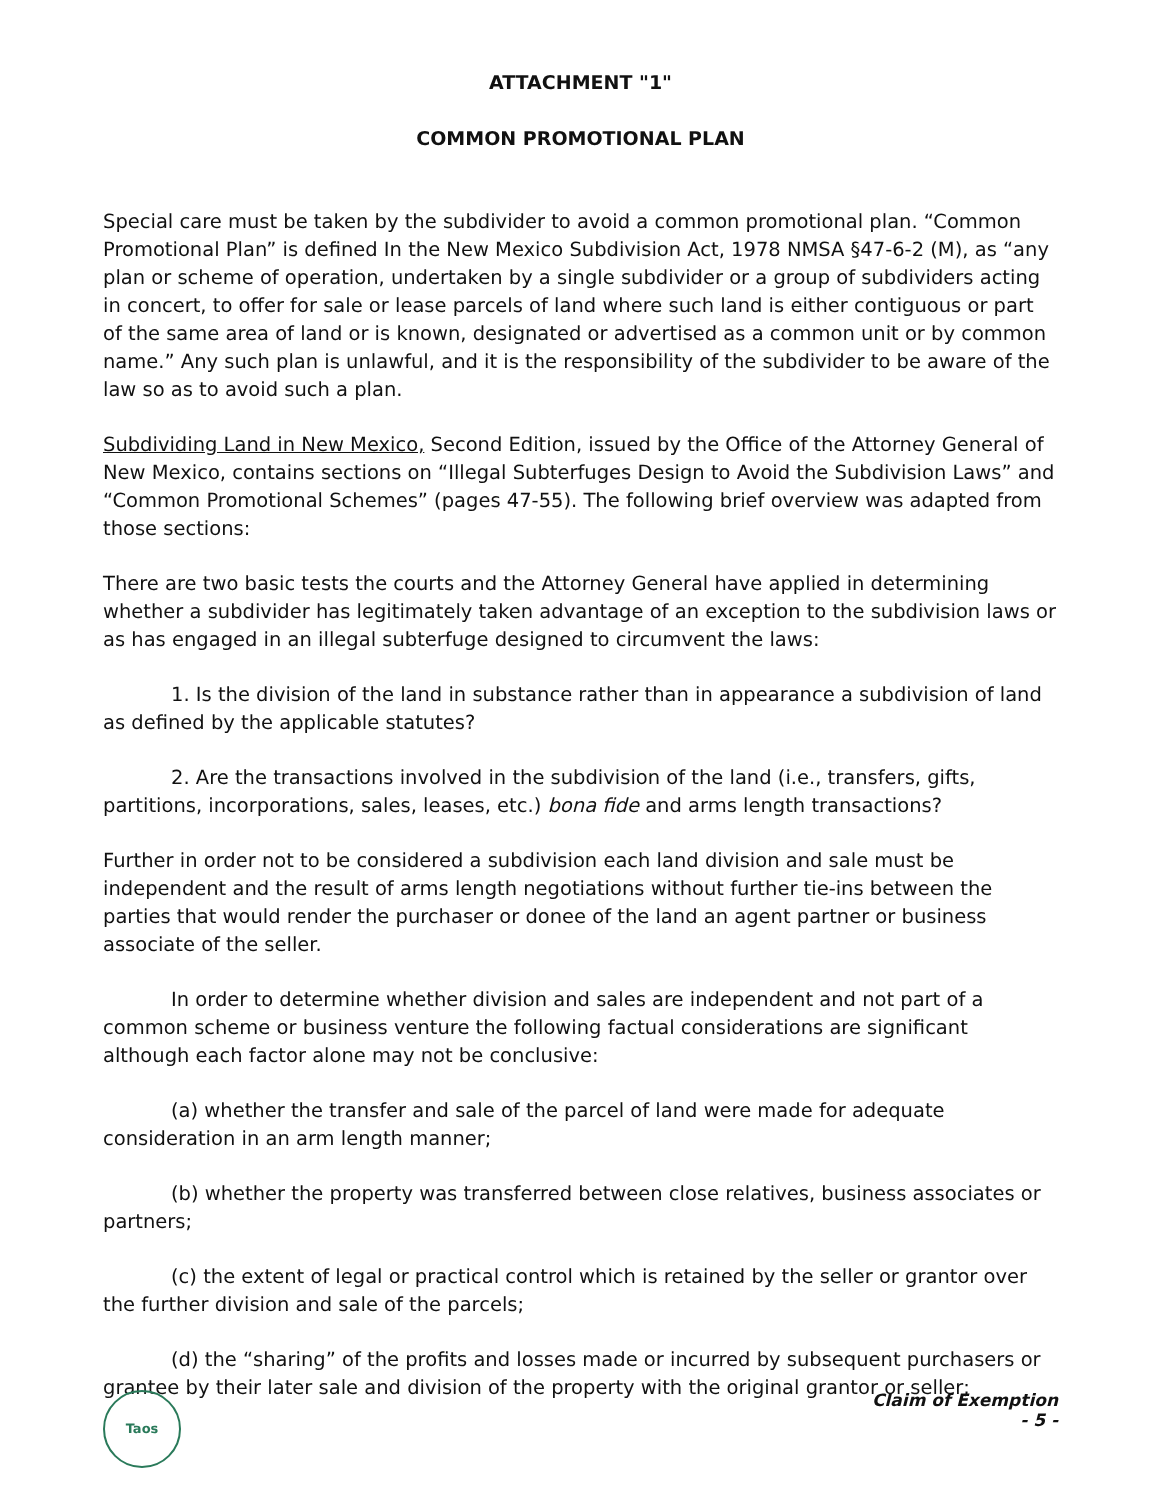ATTACHMENT "1"
COMMON PROMOTIONAL PLAN
Special care must be taken by the subdivider to avoid a common promotional plan. “Common Promotional Plan” is defined In the New Mexico Subdivision Act, 1978 NMSA §47-6-2 (M), as “any plan or scheme of operation, undertaken by a single subdivider or a group of subdividers acting in concert, to offer for sale or lease parcels of land where such land is either contiguous or part of the same area of land or is known, designated or advertised as a common unit or by common name.” Any such plan is unlawful, and it is the responsibility of the subdivider to be aware of the law so as to avoid such a plan.
Subdividing Land in New Mexico, Second Edition, issued by the Office of the Attorney General of New Mexico, contains sections on “Illegal Subterfuges Design to Avoid the Subdivision Laws” and “Common Promotional Schemes” (pages 47-55). The following brief overview was adapted from those sections:
There are two basic tests the courts and the Attorney General have applied in determining whether a subdivider has legitimately taken advantage of an exception to the subdivision laws or as has engaged in an illegal subterfuge designed to circumvent the laws:
1. Is the division of the land in substance rather than in appearance a subdivision of land as defined by the applicable statutes?
2. Are the transactions involved in the subdivision of the land (i.e., transfers, gifts, partitions, incorporations, sales, leases, etc.) bona fide and arms length transactions?
Further in order not to be considered a subdivision each land division and sale must be independent and the result of arms length negotiations without further tie-ins between the parties that would render the purchaser or donee of the land an agent partner or business associate of the seller.
In order to determine whether division and sales are independent and not part of a common scheme or business venture the following factual considerations are significant although each factor alone may not be conclusive:
(a) whether the transfer and sale of the parcel of land were made for adequate consideration in an arm length manner;
(b) whether the property was transferred between close relatives, business associates or partners;
(c) the extent of legal or practical control which is retained by the seller or grantor over the further division and sale of the parcels;
(d) the “sharing” of the profits and losses made or incurred by subsequent purchasers or grantee by their later sale and division of the property with the original grantor or seller;
Taos
Claim of Exemption
- 5 -